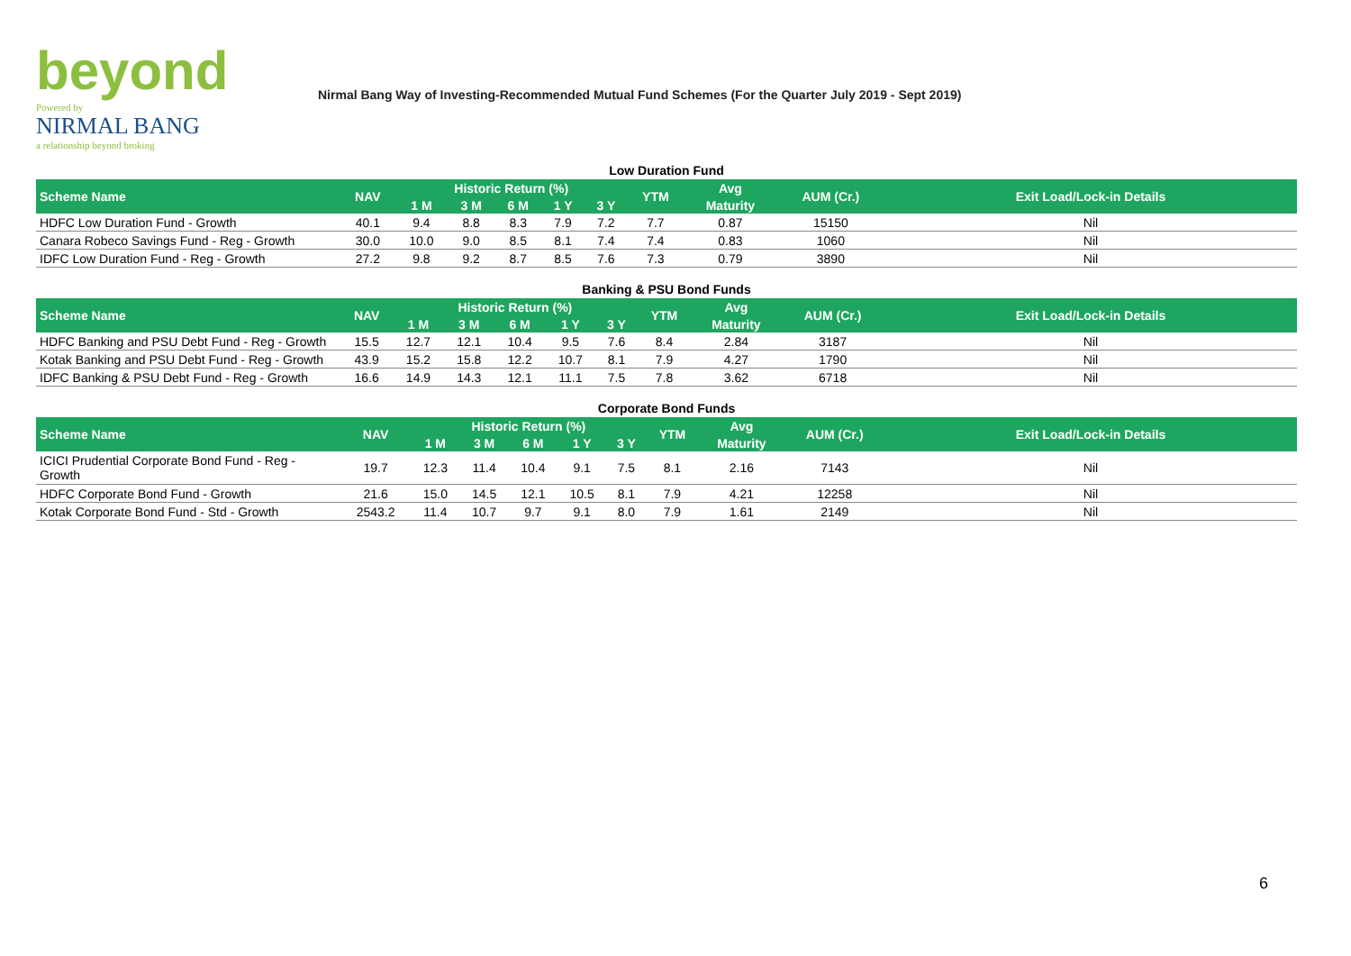beyond
Powered by
NIRMAL BANG
a relationship beyond broking
Nirmal Bang Way of Investing-Recommended Mutual Fund Schemes (For the Quarter July 2019 - Sept 2019)
Low Duration Fund
| Scheme Name | NAV | Historic Return (%) | | | | | YTM | Avg | AUM (Cr.) | Exit Load/Lock-in Details |
| --- | --- | --- | --- | --- | --- | --- | --- | --- | --- | --- |
| | | 1 M | 3 M | 6 M | 1 Y | 3 Y | | Maturity | | |
| HDFC Low Duration Fund - Growth | 40.1 | 9.4 | 8.8 | 8.3 | 7.9 | 7.2 | 7.7 | 0.87 | 15150 | Nil |
| Canara Robeco Savings Fund - Reg - Growth | 30.0 | 10.0 | 9.0 | 8.5 | 8.1 | 7.4 | 7.4 | 0.83 | 1060 | Nil |
| IDFC Low Duration Fund - Reg - Growth | 27.2 | 9.8 | 9.2 | 8.7 | 8.5 | 7.6 | 7.3 | 0.79 | 3890 | Nil |
Banking & PSU Bond Funds
| Scheme Name | NAV | Historic Return (%) | | | | | YTM | Avg | AUM (Cr.) | Exit Load/Lock-in Details |
| --- | --- | --- | --- | --- | --- | --- | --- | --- | --- | --- |
| | | 1 M | 3 M | 6 M | 1 Y | 3 Y | | Maturity | | |
| HDFC Banking and PSU Debt Fund - Reg - Growth | 15.5 | 12.7 | 12.1 | 10.4 | 9.5 | 7.6 | 8.4 | 2.84 | 3187 | Nil |
| Kotak Banking and PSU Debt Fund - Reg - Growth | 43.9 | 15.2 | 15.8 | 12.2 | 10.7 | 8.1 | 7.9 | 4.27 | 1790 | Nil |
| IDFC Banking & PSU Debt Fund - Reg - Growth | 16.6 | 14.9 | 14.3 | 12.1 | 11.1 | 7.5 | 7.8 | 3.62 | 6718 | Nil |
Corporate Bond Funds
| Scheme Name | NAV | Historic Return (%) | | | | | YTM | Avg | AUM (Cr.) | Exit Load/Lock-in Details |
| --- | --- | --- | --- | --- | --- | --- | --- | --- | --- | --- |
| | | 1 M | 3 M | 6 M | 1 Y | 3 Y | | Maturity | | |
| ICICI Prudential Corporate Bond Fund - Reg - Growth | 19.7 | 12.3 | 11.4 | 10.4 | 9.1 | 7.5 | 8.1 | 2.16 | 7143 | Nil |
| HDFC Corporate Bond Fund - Growth | 21.6 | 15.0 | 14.5 | 12.1 | 10.5 | 8.1 | 7.9 | 4.21 | 12258 | Nil |
| Kotak Corporate Bond Fund - Std - Growth | 2543.2 | 11.4 | 10.7 | 9.7 | 9.1 | 8.0 | 7.9 | 1.61 | 2149 | Nil |
6